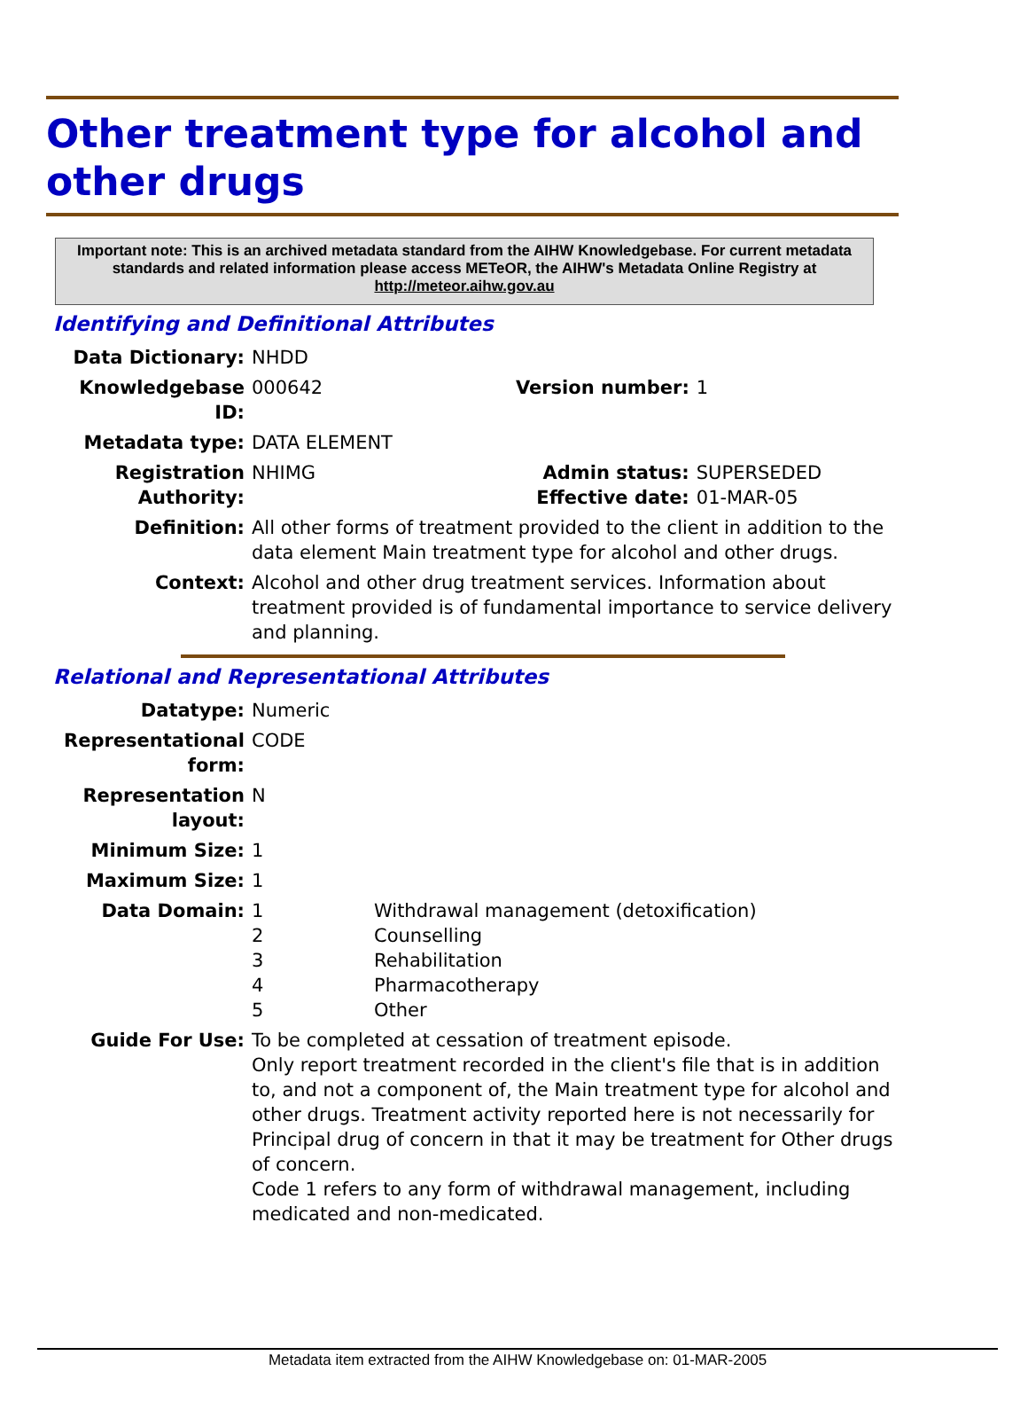Other treatment type for alcohol and other drugs
Important note: This is an archived metadata standard from the AIHW Knowledgebase. For current metadata standards and related information please access METeOR, the AIHW's Metadata Online Registry at http://meteor.aihw.gov.au
Identifying and Definitional Attributes
| Data Dictionary: | NHDD | | |
| Knowledgebase ID: | 000642 | Version number: | 1 |
| Metadata type: | DATA ELEMENT | | |
| Registration Authority: | NHIMG | Admin status: Effective date: | SUPERSEDED 01-MAR-05 |
| Definition: | All other forms of treatment provided to the client in addition to the data element Main treatment type for alcohol and other drugs. | | |
| Context: | Alcohol and other drug treatment services. Information about treatment provided is of fundamental importance to service delivery and planning. | | |
Relational and Representational Attributes
| Datatype: | Numeric | |
| Representational form: | CODE | |
| Representation layout: | N | |
| Minimum Size: | 1 | |
| Maximum Size: | 1 | |
| Data Domain: | 1 2 3 4 5 | Withdrawal management (detoxification) Counselling Rehabilitation Pharmacotherapy Other |
| Guide For Use: | To be completed at cessation of treatment episode. Only report treatment recorded in the client's file that is in addition to, and not a component of, the Main treatment type for alcohol and other drugs. Treatment activity reported here is not necessarily for Principal drug of concern in that it may be treatment for Other drugs of concern. Code 1 refers to any form of withdrawal management, including medicated and non-medicated. | |
Metadata item extracted from the AIHW Knowledgebase on: 01-MAR-2005